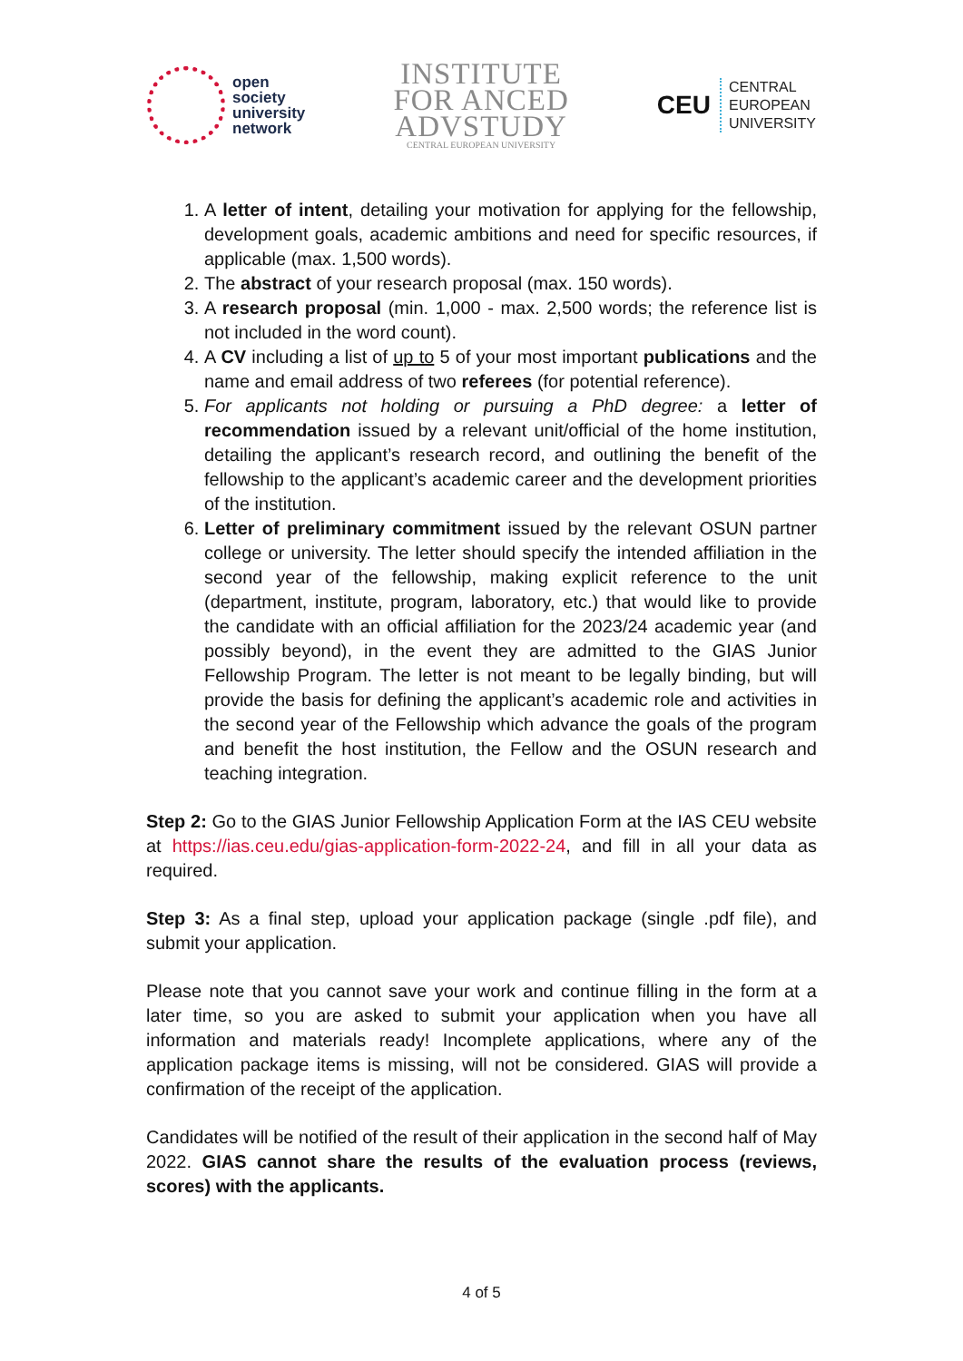open
society
university
network
INSTITUTE
FOR ANCED
ADVSTUDY
CENTRAL EUROPEAN UNIVERSITY
CEU CENTRAL
EUROPEAN
UNIVERSITY
1. A letter of intent, detailing your motivation for applying for the fellowship, development goals, academic ambitions and need for specific resources, if applicable (max. 1,500 words).
2. The abstract of your research proposal (max. 150 words).
3. A research proposal (min. 1,000 - max. 2,500 words; the reference list is not included in the word count).
4. A CV including a list of up to 5 of your most important publications and the name and email address of two referees (for potential reference).
5. For applicants not holding or pursuing a PhD degree: a letter of recommendation issued by a relevant unit/official of the home institution, detailing the applicant’s research record, and outlining the benefit of the fellowship to the applicant’s academic career and the development priorities of the institution.
6. Letter of preliminary commitment issued by the relevant OSUN partner college or university. The letter should specify the intended affiliation in the second year of the fellowship, making explicit reference to the unit (department, institute, program, laboratory, etc.) that would like to provide the candidate with an official affiliation for the 2023/24 academic year (and possibly beyond), in the event they are admitted to the GIAS Junior Fellowship Program. The letter is not meant to be legally binding, but will provide the basis for defining the applicant’s academic role and activities in the second year of the Fellowship which advance the goals of the program and benefit the host institution, the Fellow and the OSUN research and teaching integration.
Step 2: Go to the GIAS Junior Fellowship Application Form at the IAS CEU website at https://ias.ceu.edu/gias-application-form-2022-24, and fill in all your data as required.
Step 3: As a final step, upload your application package (single .pdf file), and submit your application.
Please note that you cannot save your work and continue filling in the form at a later time, so you are asked to submit your application when you have all information and materials ready! Incomplete applications, where any of the application package items is missing, will not be considered. GIAS will provide a confirmation of the receipt of the application.
Candidates will be notified of the result of their application in the second half of May 2022. GIAS cannot share the results of the evaluation process (reviews, scores) with the applicants.
4 of 5